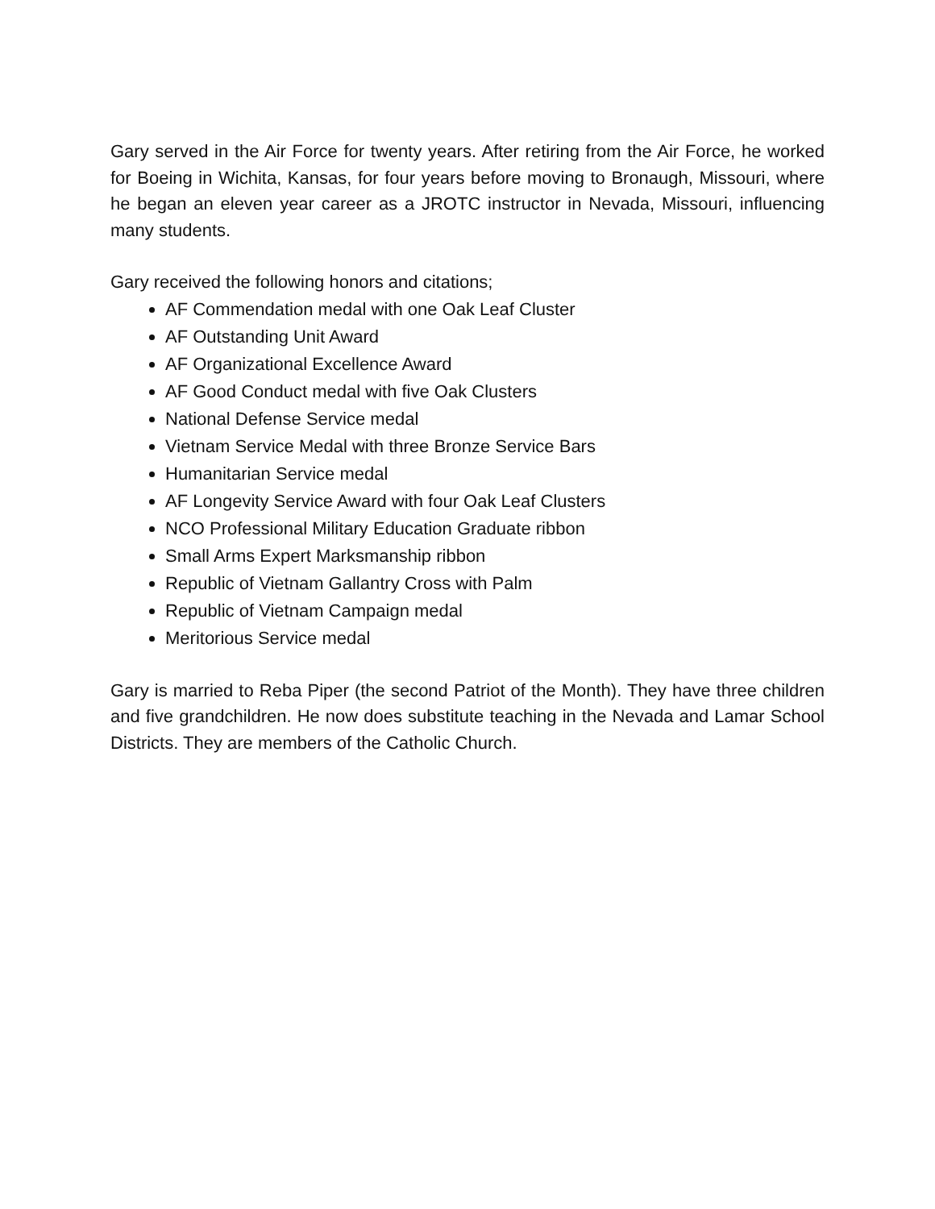Gary served in the Air Force for twenty years. After retiring from the Air Force, he worked for Boeing in Wichita, Kansas, for four years before moving to Bronaugh, Missouri, where he began an eleven year career as a JROTC instructor in Nevada, Missouri, influencing many students.
Gary received the following honors and citations;
AF Commendation medal with one Oak Leaf Cluster
AF Outstanding Unit Award
AF Organizational Excellence Award
AF Good Conduct medal with five Oak Clusters
National Defense Service medal
Vietnam Service Medal with three Bronze Service Bars
Humanitarian Service medal
AF Longevity Service Award with four Oak Leaf Clusters
NCO Professional Military Education Graduate ribbon
Small Arms Expert Marksmanship ribbon
Republic of Vietnam Gallantry Cross with Palm
Republic of Vietnam Campaign medal
Meritorious Service medal
Gary is married to Reba Piper (the second Patriot of the Month). They have three children and five grandchildren. He now does substitute teaching in the Nevada and Lamar School Districts. They are members of the Catholic Church.